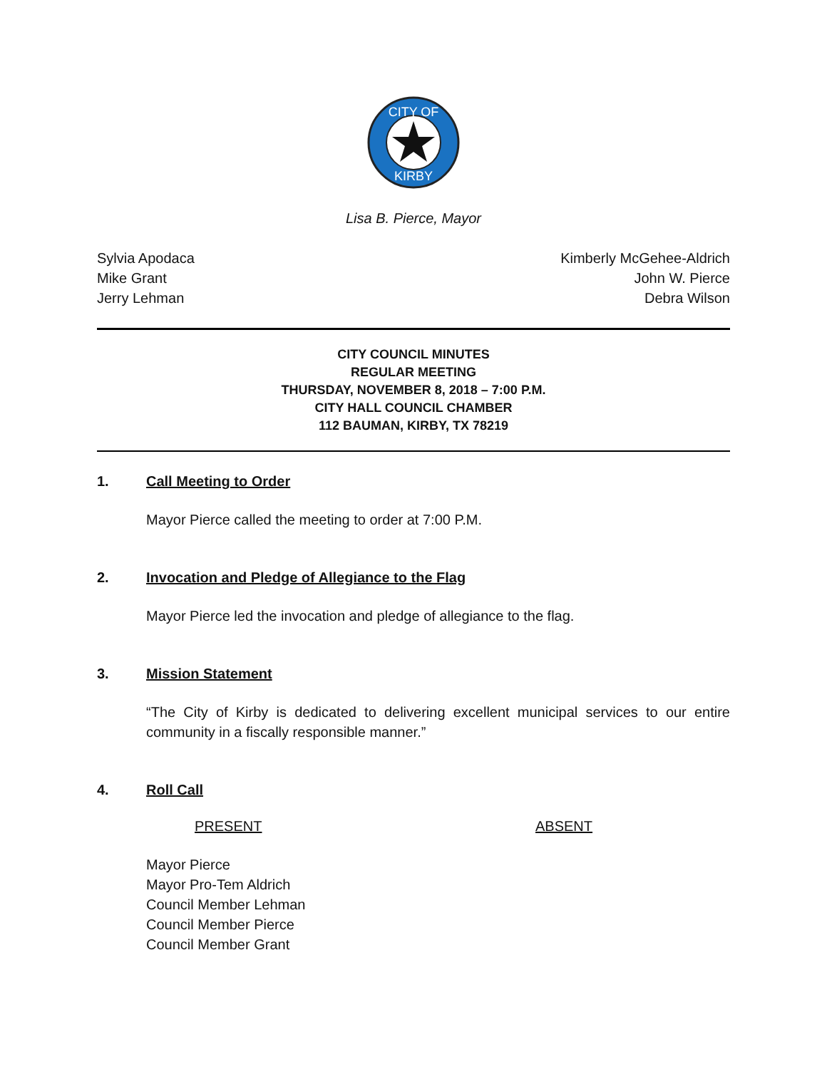CITY OF
KIRBY
Lisa B. Pierce, Mayor
Sylvia Apodaca
Mike Grant
Jerry Lehman
Kimberly McGehee-Aldrich
John W. Pierce
Debra Wilson
CITY COUNCIL MINUTES
REGULAR MEETING
THURSDAY, NOVEMBER 8, 2018 – 7:00 P.M.
CITY HALL COUNCIL CHAMBER
112 BAUMAN, KIRBY, TX 78219
1. Call Meeting to Order
Mayor Pierce called the meeting to order at 7:00 P.M.
2. Invocation and Pledge of Allegiance to the Flag
Mayor Pierce led the invocation and pledge of allegiance to the flag.
3. Mission Statement
“The City of Kirby is dedicated to delivering excellent municipal services to our entire community in a fiscally responsible manner.”
4. Roll Call
PRESENT ABSENT
Mayor Pierce
Mayor Pro-Tem Aldrich
Council Member Lehman
Council Member Pierce
Council Member Grant